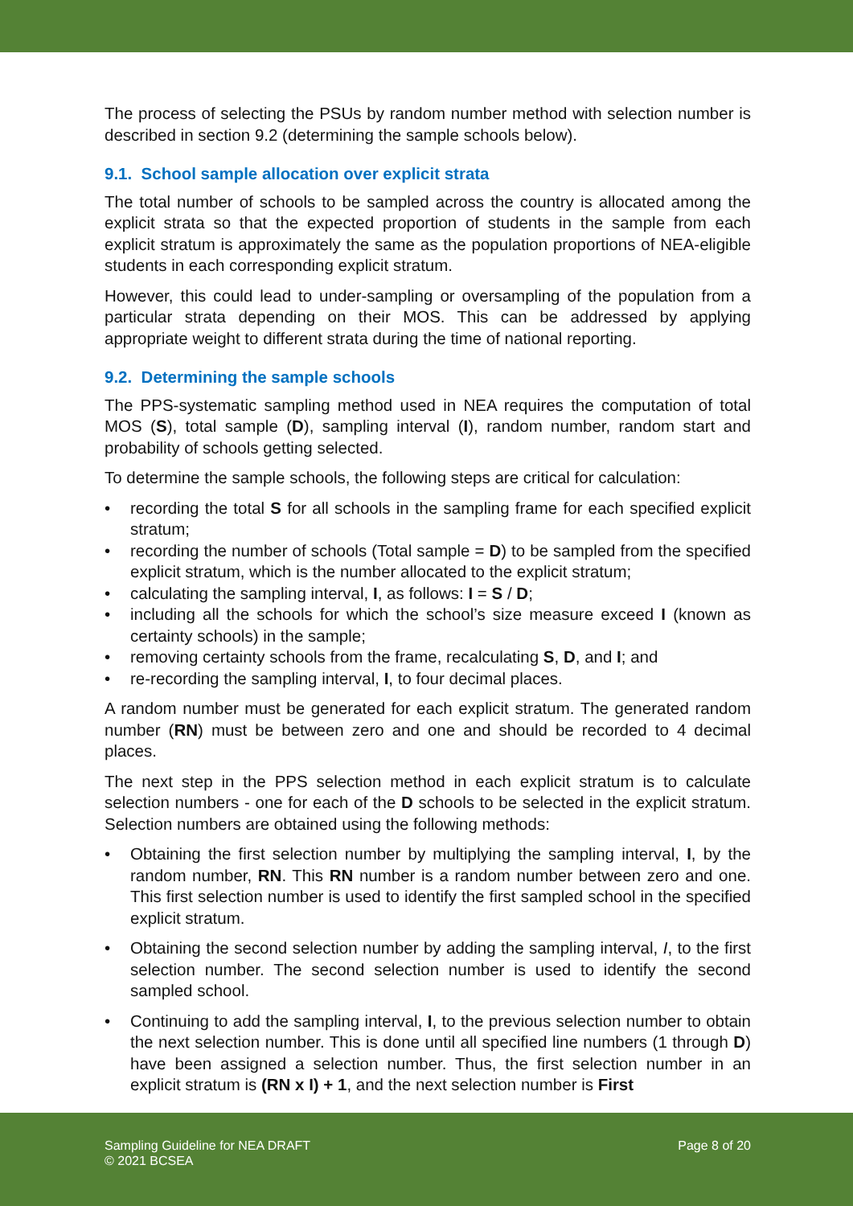The process of selecting the PSUs by random number method with selection number is described in section 9.2 (determining the sample schools below).
9.1. School sample allocation over explicit strata
The total number of schools to be sampled across the country is allocated among the explicit strata so that the expected proportion of students in the sample from each explicit stratum is approximately the same as the population proportions of NEA-eligible students in each corresponding explicit stratum.
However, this could lead to under-sampling or oversampling of the population from a particular strata depending on their MOS. This can be addressed by applying appropriate weight to different strata during the time of national reporting.
9.2. Determining the sample schools
The PPS-systematic sampling method used in NEA requires the computation of total MOS (S), total sample (D), sampling interval (I), random number, random start and probability of schools getting selected.
To determine the sample schools, the following steps are critical for calculation:
• recording the total S for all schools in the sampling frame for each specified explicit stratum;
• recording the number of schools (Total sample = D) to be sampled from the specified explicit stratum, which is the number allocated to the explicit stratum;
• calculating the sampling interval, I, as follows: I = S / D;
• including all the schools for which the school’s size measure exceed I (known as certainty schools) in the sample;
• removing certainty schools from the frame, recalculating S, D, and I; and
• re-recording the sampling interval, I, to four decimal places.
A random number must be generated for each explicit stratum. The generated random number (RN) must be between zero and one and should be recorded to 4 decimal places.
The next step in the PPS selection method in each explicit stratum is to calculate selection numbers - one for each of the D schools to be selected in the explicit stratum. Selection numbers are obtained using the following methods:
• Obtaining the first selection number by multiplying the sampling interval, I, by the random number, RN. This RN number is a random number between zero and one. This first selection number is used to identify the first sampled school in the specified explicit stratum.
• Obtaining the second selection number by adding the sampling interval, I, to the first selection number. The second selection number is used to identify the second sampled school.
• Continuing to add the sampling interval, I, to the previous selection number to obtain the next selection number. This is done until all specified line numbers (1 through D) have been assigned a selection number. Thus, the first selection number in an explicit stratum is (RN x I) + 1, and the next selection number is First
Sampling Guideline for NEA DRAFT
© 2021 BCSEA
Page 8 of 20